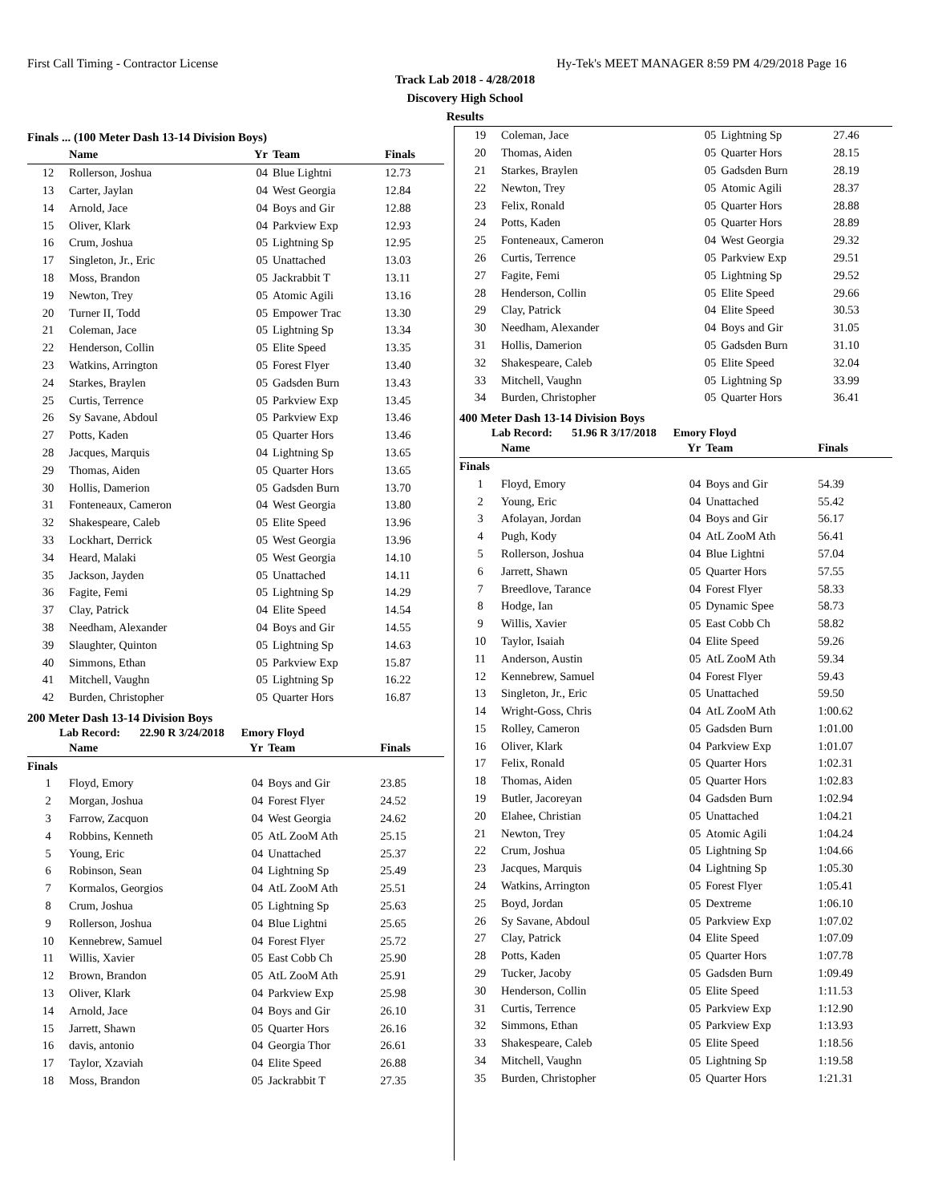First Call Timing - Contractor License Hy-Tek's MEET MANAGER 8:59 PM 4/29/2018 Page 16
Track Lab 2018 - 4/28/2018
Discovery High School
Results
Finals ... (100 Meter Dash 13-14 Division Boys)
| | Name | Yr | Team | Finals |
| --- | --- | --- | --- | --- |
| 12 | Rollerson, Joshua | 04 | Blue Lightni | 12.73 |
| 13 | Carter, Jaylan | 04 | West Georgia | 12.84 |
| 14 | Arnold, Jace | 04 | Boys and Gir | 12.88 |
| 15 | Oliver, Klark | 04 | Parkview Exp | 12.93 |
| 16 | Crum, Joshua | 05 | Lightning Sp | 12.95 |
| 17 | Singleton, Jr., Eric | 05 | Unattached | 13.03 |
| 18 | Moss, Brandon | 05 | Jackrabbit T | 13.11 |
| 19 | Newton, Trey | 05 | Atomic Agili | 13.16 |
| 20 | Turner II, Todd | 05 | Empower Trac | 13.30 |
| 21 | Coleman, Jace | 05 | Lightning Sp | 13.34 |
| 22 | Henderson, Collin | 05 | Elite Speed | 13.35 |
| 23 | Watkins, Arrington | 05 | Forest Flyer | 13.40 |
| 24 | Starkes, Braylen | 05 | Gadsden Burn | 13.43 |
| 25 | Curtis, Terrence | 05 | Parkview Exp | 13.45 |
| 26 | Sy Savane, Abdoul | 05 | Parkview Exp | 13.46 |
| 27 | Potts, Kaden | 05 | Quarter Hors | 13.46 |
| 28 | Jacques, Marquis | 04 | Lightning Sp | 13.65 |
| 29 | Thomas, Aiden | 05 | Quarter Hors | 13.65 |
| 30 | Hollis, Damerion | 05 | Gadsden Burn | 13.70 |
| 31 | Fonteneaux, Cameron | 04 | West Georgia | 13.80 |
| 32 | Shakespeare, Caleb | 05 | Elite Speed | 13.96 |
| 33 | Lockhart, Derrick | 05 | West Georgia | 13.96 |
| 34 | Heard, Malaki | 05 | West Georgia | 14.10 |
| 35 | Jackson, Jayden | 05 | Unattached | 14.11 |
| 36 | Fagite, Femi | 05 | Lightning Sp | 14.29 |
| 37 | Clay, Patrick | 04 | Elite Speed | 14.54 |
| 38 | Needham, Alexander | 04 | Boys and Gir | 14.55 |
| 39 | Slaughter, Quinton | 05 | Lightning Sp | 14.63 |
| 40 | Simmons, Ethan | 05 | Parkview Exp | 15.87 |
| 41 | Mitchell, Vaughn | 05 | Lightning Sp | 16.22 |
| 42 | Burden, Christopher | 05 | Quarter Hors | 16.87 |
200 Meter Dash 13-14 Division Boys
Lab Record: 22.90 R 3/24/2018 Emory Floyd
| | Name | Yr | Team | Finals |
| --- | --- | --- | --- | --- |
| Finals | | | | |
| 1 | Floyd, Emory | 04 | Boys and Gir | 23.85 |
| 2 | Morgan, Joshua | 04 | Forest Flyer | 24.52 |
| 3 | Farrow, Zacquon | 04 | West Georgia | 24.62 |
| 4 | Robbins, Kenneth | 05 | AtL ZooM Ath | 25.15 |
| 5 | Young, Eric | 04 | Unattached | 25.37 |
| 6 | Robinson, Sean | 04 | Lightning Sp | 25.49 |
| 7 | Kormalos, Georgios | 04 | AtL ZooM Ath | 25.51 |
| 8 | Crum, Joshua | 05 | Lightning Sp | 25.63 |
| 9 | Rollerson, Joshua | 04 | Blue Lightni | 25.65 |
| 10 | Kennebrew, Samuel | 04 | Forest Flyer | 25.72 |
| 11 | Willis, Xavier | 05 | East Cobb Ch | 25.90 |
| 12 | Brown, Brandon | 05 | AtL ZooM Ath | 25.91 |
| 13 | Oliver, Klark | 04 | Parkview Exp | 25.98 |
| 14 | Arnold, Jace | 04 | Boys and Gir | 26.10 |
| 15 | Jarrett, Shawn | 05 | Quarter Hors | 26.16 |
| 16 | davis, antonio | 04 | Georgia Thor | 26.61 |
| 17 | Taylor, Xzaviah | 04 | Elite Speed | 26.88 |
| 18 | Moss, Brandon | 05 | Jackrabbit T | 27.35 |
| 19 | Coleman, Jace | 05 | Lightning Sp | 27.46 |
| 20 | Thomas, Aiden | 05 | Quarter Hors | 28.15 |
| 21 | Starkes, Braylen | 05 | Gadsden Burn | 28.19 |
| 22 | Newton, Trey | 05 | Atomic Agili | 28.37 |
| 23 | Felix, Ronald | 05 | Quarter Hors | 28.88 |
| 24 | Potts, Kaden | 05 | Quarter Hors | 28.89 |
| 25 | Fonteneaux, Cameron | 04 | West Georgia | 29.32 |
| 26 | Curtis, Terrence | 05 | Parkview Exp | 29.51 |
| 27 | Fagite, Femi | 05 | Lightning Sp | 29.52 |
| 28 | Henderson, Collin | 05 | Elite Speed | 29.66 |
| 29 | Clay, Patrick | 04 | Elite Speed | 30.53 |
| 30 | Needham, Alexander | 04 | Boys and Gir | 31.05 |
| 31 | Hollis, Damerion | 05 | Gadsden Burn | 31.10 |
| 32 | Shakespeare, Caleb | 05 | Elite Speed | 32.04 |
| 33 | Mitchell, Vaughn | 05 | Lightning Sp | 33.99 |
| 34 | Burden, Christopher | 05 | Quarter Hors | 36.41 |
400 Meter Dash 13-14 Division Boys
Lab Record: 51.96 R 3/17/2018 Emory Floyd
| | Name | Yr | Team | Finals |
| --- | --- | --- | --- | --- |
| Finals | | | | |
| 1 | Floyd, Emory | 04 | Boys and Gir | 54.39 |
| 2 | Young, Eric | 04 | Unattached | 55.42 |
| 3 | Afolayan, Jordan | 04 | Boys and Gir | 56.17 |
| 4 | Pugh, Kody | 04 | AtL ZooM Ath | 56.41 |
| 5 | Rollerson, Joshua | 04 | Blue Lightni | 57.04 |
| 6 | Jarrett, Shawn | 05 | Quarter Hors | 57.55 |
| 7 | Breedlove, Tarance | 04 | Forest Flyer | 58.33 |
| 8 | Hodge, Ian | 05 | Dynamic Spee | 58.73 |
| 9 | Willis, Xavier | 05 | East Cobb Ch | 58.82 |
| 10 | Taylor, Isaiah | 04 | Elite Speed | 59.26 |
| 11 | Anderson, Austin | 05 | AtL ZooM Ath | 59.34 |
| 12 | Kennebrew, Samuel | 04 | Forest Flyer | 59.43 |
| 13 | Singleton, Jr., Eric | 05 | Unattached | 59.50 |
| 14 | Wright-Goss, Chris | 04 | AtL ZooM Ath | 1:00.62 |
| 15 | Rolley, Cameron | 05 | Gadsden Burn | 1:01.00 |
| 16 | Oliver, Klark | 04 | Parkview Exp | 1:01.07 |
| 17 | Felix, Ronald | 05 | Quarter Hors | 1:02.31 |
| 18 | Thomas, Aiden | 05 | Quarter Hors | 1:02.83 |
| 19 | Butler, Jacoreyan | 04 | Gadsden Burn | 1:02.94 |
| 20 | Elahee, Christian | 05 | Unattached | 1:04.21 |
| 21 | Newton, Trey | 05 | Atomic Agili | 1:04.24 |
| 22 | Crum, Joshua | 05 | Lightning Sp | 1:04.66 |
| 23 | Jacques, Marquis | 04 | Lightning Sp | 1:05.30 |
| 24 | Watkins, Arrington | 05 | Forest Flyer | 1:05.41 |
| 25 | Boyd, Jordan | 05 | Dextreme | 1:06.10 |
| 26 | Sy Savane, Abdoul | 05 | Parkview Exp | 1:07.02 |
| 27 | Clay, Patrick | 04 | Elite Speed | 1:07.09 |
| 28 | Potts, Kaden | 05 | Quarter Hors | 1:07.78 |
| 29 | Tucker, Jacoby | 05 | Gadsden Burn | 1:09.49 |
| 30 | Henderson, Collin | 05 | Elite Speed | 1:11.53 |
| 31 | Curtis, Terrence | 05 | Parkview Exp | 1:12.90 |
| 32 | Simmons, Ethan | 05 | Parkview Exp | 1:13.93 |
| 33 | Shakespeare, Caleb | 05 | Elite Speed | 1:18.56 |
| 34 | Mitchell, Vaughn | 05 | Lightning Sp | 1:19.58 |
| 35 | Burden, Christopher | 05 | Quarter Hors | 1:21.31 |